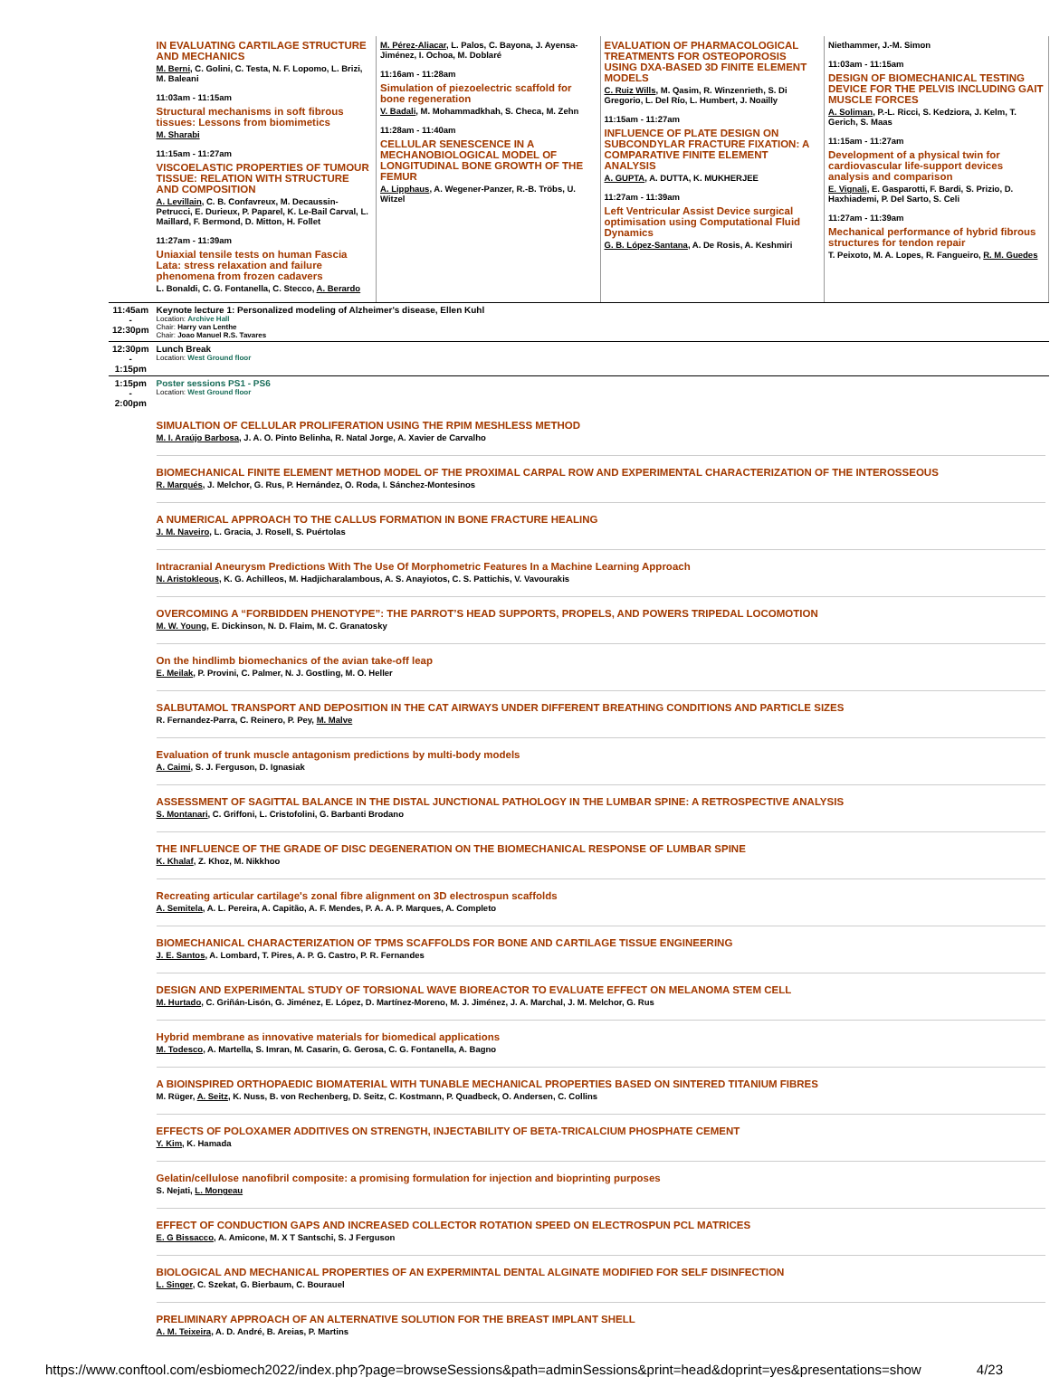| | / IN EVALUATING CARTILAGE STRUCTURE AND MECHANICS M. Berni , C. Golini, C. Testa, N. F. Lopomo, L. Brizi, M. Baleani 11:03am - 11:15am Structural mechanisms in soft fibrous tissues: Lessons from biomimetics M. Sharabi 11:15am - 11:27am VISCOELASTIC PROPERTIES OF TUMOUR TISSUE: RELATION WITH STRUCTURE AND COMPOSITION A. Levillain , C. B. Confavreux, M. Decaussin-Petrucci, E. Durieux, P. Paparel, K. Le-Bail Carval, L. Maillard, F. Bermond, D. Mitton, H. Follet 11:27am - 11:39am Uniaxial tensile tests on human Fascia Lata: stress relaxation and failure phenomena from frozen cadavers L. Bonaldi, C. G. Fontanella, C. Stecco, A. Berardo / M. Pérez-Aliacar , L. Palos, C. Bayona, J. Ayensa-Jiménez, I. Ochoa, M. Doblaré 11:16am - 11:28am Simulation of piezoelectric scaffold for bone regeneration V. Badali , M. Mohammadkhah, S. Checa, M. Zehn 11:28am - 11:40am CELLULAR SENESCENCE IN A MECHANOBIOLOGICAL MODEL OF LONGITUDINAL BONE GROWTH OF THE FEMUR A. Lipphaus , A. Wegener-Panzer, R.-B. Tröbs, U. Witzel / EVALUATION OF PHARMACOLOGICAL TREATMENTS FOR OSTEOPOROSIS USING DXA-BASED 3D FINITE ELEMENT MODELS C. Ruiz Wills , M. Qasim, R. Winzenrieth, S. Di Gregorio, L. Del Río, L. Humbert, J. Noailly 11:15am - 11:27am INFLUENCE OF PLATE DESIGN ON SUBCONDYLAR FRACTURE FIXATION: A COMPARATIVE FINITE ELEMENT ANALYSIS A. GUPTA , A. DUTTA, K. MUKHERJEE 11:27am - 11:39am Left Ventricular Assist Device surgical optimisation using Computational Fluid Dynamics G. B. López-Santana , A. De Rosis, A. Keshmiri / Niethammer, J.-M. Simon 11:03am - 11:15am DESIGN OF BIOMECHANICAL TESTING DEVICE FOR THE PELVIS INCLUDING GAIT MUSCLE FORCES A. Soliman , P.-L. Ricci, S. Kedziora, J. Kelm, T. Gerich, S. Maas 11:15am - 11:27am Development of a physical twin for cardiovascular life-support devices analysis and comparison E. Vignali , E. Gasparotti, F. Bardi, S. Prizio, D. Haxhiademi, P. Del Sarto, S. Celi 11:27am - 11:39am Mechanical performance of hybrid fibrous structures for tendon repair T. Peixoto, M. A. Lopes, R. Fangueiro, R. M. Guedes / |
| 11:45am - 12:30pm | Keynote lecture 1: Personalized modeling of Alzheimer's disease, Ellen Kuhl Location: Archive Hall Chair: Harry van Lenthe Chair: Joao Manuel R.S. Tavares |
| 12:30pm - 1:15pm | Lunch Break Location: West Ground floor |
| 1:15pm - 2:00pm | Poster sessions PS1 - PS6 Location: West Ground floor SIMUALTION OF CELLULAR PROLIFERATION USING THE RPIM MESHLESS METHOD M. I. Araújo Barbosa , J. A. O. Pinto Belinha, R. Natal Jorge, A. Xavier de Carvalho BIOMECHANICAL FINITE ELEMENT METHOD MODEL OF THE PROXIMAL CARPAL ROW AND EXPERIMENTAL CHARACTERIZATION OF THE INTEROSSEOUS R. Marqués , J. Melchor, G. Rus, P. Hernández, O. Roda, I. Sánchez-Montesinos A NUMERICAL APPROACH TO THE CALLUS FORMATION IN BONE FRACTURE HEALING J. M. Naveiro , L. Gracia, J. Rosell, S. Puértolas Intracranial Aneurysm Predictions With The Use Of Morphometric Features In a Machine Learning Approach N. Aristokleous , K. G. Achilleos, M. Hadjicharalambous, A. S. Anayiotos, C. S. Pattichis, V. Vavourakis OVERCOMING A “FORBIDDEN PHENOTYPE”: THE PARROT’S HEAD SUPPORTS, PROPELS, AND POWERS TRIPEDAL LOCOMOTION M. W. Young , E. Dickinson, N. D. Flaim, M. C. Granatosky On the hindlimb biomechanics of the avian take-off leap E. Meilak , P. Provini, C. Palmer, N. J. Gostling, M. O. Heller SALBUTAMOL TRANSPORT AND DEPOSITION IN THE CAT AIRWAYS UNDER DIFFERENT BREATHING CONDITIONS AND PARTICLE SIZES R. Fernandez-Parra, C. Reinero, P. Pey, M. Malve Evaluation of trunk muscle antagonism predictions by multi-body models A. Caimi , S. J. Ferguson, D. Ignasiak ASSESSMENT OF SAGITTAL BALANCE IN THE DISTAL JUNCTIONAL PATHOLOGY IN THE LUMBAR SPINE: A RETROSPECTIVE ANALYSIS S. Montanari , C. Griffoni, L. Cristofolini, G. Barbanti Brodano THE INFLUENCE OF THE GRADE OF DISC DEGENERATION ON THE BIOMECHANICAL RESPONSE OF LUMBAR SPINE K. Khalaf , Z. Khoz, M. Nikkhoo Recreating articular cartilage's zonal fibre alignment on 3D electrospun scaffolds A. Semitela , A. L. Pereira, A. Capitão, A. F. Mendes, P. A. A. P. Marques, A. Completo BIOMECHANICAL CHARACTERIZATION OF TPMS SCAFFOLDS FOR BONE AND CARTILAGE TISSUE ENGINEERING J. E. Santos , A. Lombard, T. Pires, A. P. G. Castro, P. R. Fernandes DESIGN AND EXPERIMENTAL STUDY OF TORSIONAL WAVE BIOREACTOR TO EVALUATE EFFECT ON MELANOMA STEM CELL M. Hurtado , C. Griñán-Lisón, G. Jiménez, E. López, D. Martínez-Moreno, M. J. Jiménez, J. A. Marchal, J. M. Melchor, G. Rus Hybrid membrane as innovative materials for biomedical applications M. Todesco , A. Martella, S. Imran, M. Casarin, G. Gerosa, C. G. Fontanella, A. Bagno A BIOINSPIRED ORTHOPAEDIC BIOMATERIAL WITH TUNABLE MECHANICAL PROPERTIES BASED ON SINTERED TITANIUM FIBRES M. Rüger, A. Seitz , K. Nuss, B. von Rechenberg, D. Seitz, C. Kostmann, P. Quadbeck, O. Andersen, C. Collins EFFECTS OF POLOXAMER ADDITIVES ON STRENGTH, INJECTABILITY OF BETA-TRICALCIUM PHOSPHATE CEMENT Y. Kim , K. Hamada Gelatin/cellulose nanofibril composite: a promising formulation for injection and bioprinting purposes S. Nejati, L. Mongeau EFFECT OF CONDUCTION GAPS AND INCREASED COLLECTOR ROTATION SPEED ON ELECTROSPUN PCL MATRICES E. G Bissacco , A. Amicone, M. X T Santschi, S. J Ferguson BIOLOGICAL AND MECHANICAL PROPERTIES OF AN EXPERMINTAL DENTAL ALGINATE MODIFIED FOR SELF DISINFECTION L. Singer , C. Szekat, G. Bierbaum, C. Bourauel PRELIMINARY APPROACH OF AN ALTERNATIVE SOLUTION FOR THE BREAST IMPLANT SHELL A. M. Teixeira , A. D. André, B. Areias, P. Martins |
https://www.conftool.com/esbiomech2022/index.php?page=browseSessions&path=adminSessions&print=head&doprint=yes&presentations=show 4/23